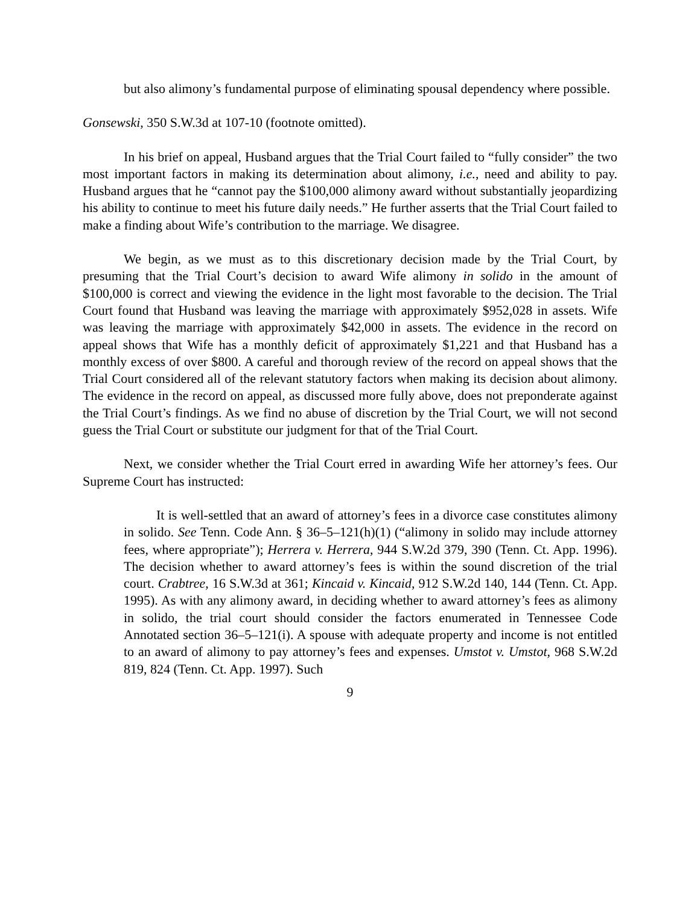but also alimony’s fundamental purpose of eliminating spousal dependency where possible.
Gonsewski, 350 S.W.3d at 107-10 (footnote omitted).
In his brief on appeal, Husband argues that the Trial Court failed to “fully consider” the two most important factors in making its determination about alimony, i.e., need and ability to pay. Husband argues that he “cannot pay the $100,000 alimony award without substantially jeopardizing his ability to continue to meet his future daily needs.” He further asserts that the Trial Court failed to make a finding about Wife’s contribution to the marriage. We disagree.
We begin, as we must as to this discretionary decision made by the Trial Court, by presuming that the Trial Court’s decision to award Wife alimony in solido in the amount of $100,000 is correct and viewing the evidence in the light most favorable to the decision. The Trial Court found that Husband was leaving the marriage with approximately $952,028 in assets. Wife was leaving the marriage with approximately $42,000 in assets. The evidence in the record on appeal shows that Wife has a monthly deficit of approximately $1,221 and that Husband has a monthly excess of over $800. A careful and thorough review of the record on appeal shows that the Trial Court considered all of the relevant statutory factors when making its decision about alimony. The evidence in the record on appeal, as discussed more fully above, does not preponderate against the Trial Court’s findings. As we find no abuse of discretion by the Trial Court, we will not second guess the Trial Court or substitute our judgment for that of the Trial Court.
Next, we consider whether the Trial Court erred in awarding Wife her attorney’s fees. Our Supreme Court has instructed:
It is well-settled that an award of attorney’s fees in a divorce case constitutes alimony in solido. See Tenn. Code Ann. § 36–5–121(h)(1) (“alimony in solido may include attorney fees, where appropriate”); Herrera v. Herrera, 944 S.W.2d 379, 390 (Tenn. Ct. App. 1996). The decision whether to award attorney’s fees is within the sound discretion of the trial court. Crabtree, 16 S.W.3d at 361; Kincaid v. Kincaid, 912 S.W.2d 140, 144 (Tenn. Ct. App. 1995). As with any alimony award, in deciding whether to award attorney’s fees as alimony in solido, the trial court should consider the factors enumerated in Tennessee Code Annotated section 36–5–121(i). A spouse with adequate property and income is not entitled to an award of alimony to pay attorney’s fees and expenses. Umstot v. Umstot, 968 S.W.2d 819, 824 (Tenn. Ct. App. 1997). Such
9